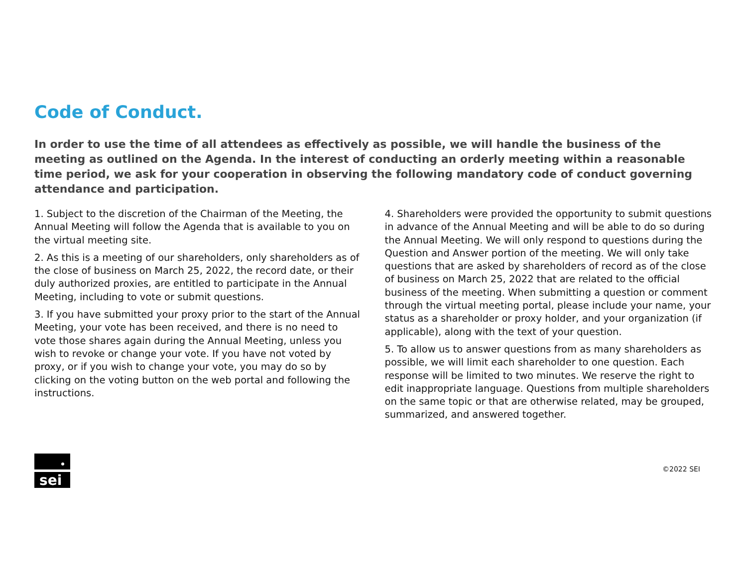Code of Conduct.
In order to use the time of all attendees as effectively as possible, we will handle the business of the meeting as outlined on the Agenda. In the interest of conducting an orderly meeting within a reasonable time period, we ask for your cooperation in observing the following mandatory code of conduct governing attendance and participation.
1. Subject to the discretion of the Chairman of the Meeting, the Annual Meeting will follow the Agenda that is available to you on the virtual meeting site.
2. As this is a meeting of our shareholders, only shareholders as of the close of business on March 25, 2022, the record date, or their duly authorized proxies, are entitled to participate in the Annual Meeting, including to vote or submit questions.
3. If you have submitted your proxy prior to the start of the Annual Meeting, your vote has been received, and there is no need to vote those shares again during the Annual Meeting, unless you wish to revoke or change your vote. If you have not voted by proxy, or if you wish to change your vote, you may do so by clicking on the voting button on the web portal and following the instructions.
4. Shareholders were provided the opportunity to submit questions in advance of the Annual Meeting and will be able to do so during the Annual Meeting. We will only respond to questions during the Question and Answer portion of the meeting. We will only take questions that are asked by shareholders of record as of the close of business on March 25, 2022 that are related to the official business of the meeting. When submitting a question or comment through the virtual meeting portal, please include your name, your status as a shareholder or proxy holder, and your organization (if applicable), along with the text of your question.
5. To allow us to answer questions from as many shareholders as possible, we will limit each shareholder to one question. Each response will be limited to two minutes. We reserve the right to edit inappropriate language. Questions from multiple shareholders on the same topic or that are otherwise related, may be grouped, summarized, and answered together.
sei
©2022 SEI